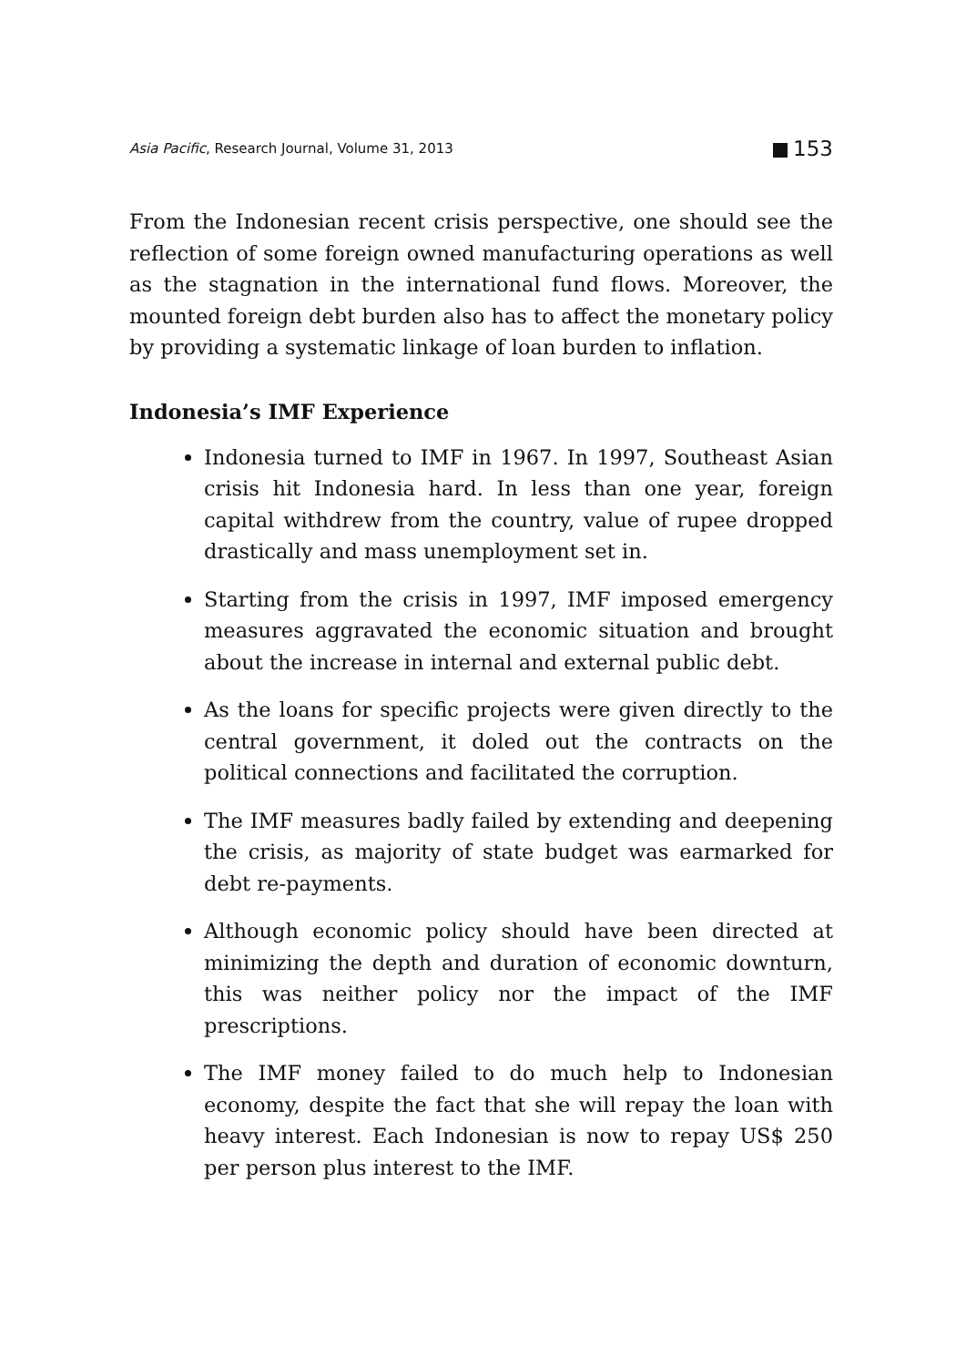Asia Pacific, Research Journal, Volume 31, 2013 153
From the Indonesian recent crisis perspective, one should see the reflection of some foreign owned manufacturing operations as well as the stagnation in the international fund flows. Moreover, the mounted foreign debt burden also has to affect the monetary policy by providing a systematic linkage of loan burden to inflation.
Indonesia’s IMF Experience
Indonesia turned to IMF in 1967. In 1997, Southeast Asian crisis hit Indonesia hard. In less than one year, foreign capital withdrew from the country, value of rupee dropped drastically and mass unemployment set in.
Starting from the crisis in 1997, IMF imposed emergency measures aggravated the economic situation and brought about the increase in internal and external public debt.
As the loans for specific projects were given directly to the central government, it doled out the contracts on the political connections and facilitated the corruption.
The IMF measures badly failed by extending and deepening the crisis, as majority of state budget was earmarked for debt re-payments.
Although economic policy should have been directed at minimizing the depth and duration of economic downturn, this was neither policy nor the impact of the IMF prescriptions.
The IMF money failed to do much help to Indonesian economy, despite the fact that she will repay the loan with heavy interest. Each Indonesian is now to repay US$ 250 per person plus interest to the IMF.